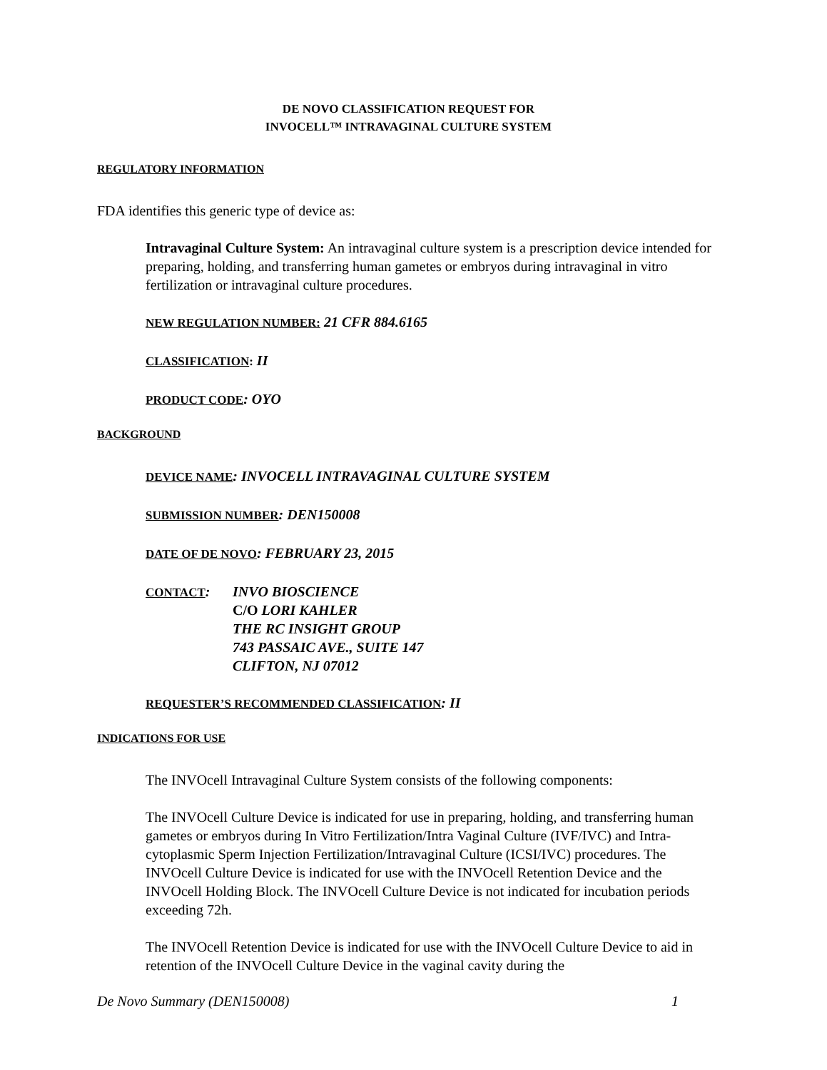DE NOVO CLASSIFICATION REQUEST FOR
INVOCELL™ INTRAVAGINAL CULTURE SYSTEM
REGULATORY INFORMATION
FDA identifies this generic type of device as:
Intravaginal Culture System: An intravaginal culture system is a prescription device intended for preparing, holding, and transferring human gametes or embryos during intravaginal in vitro fertilization or intravaginal culture procedures.
NEW REGULATION NUMBER: 21 CFR 884.6165
CLASSIFICATION: II
PRODUCT CODE: OYO
BACKGROUND
DEVICE NAME: INVOCELL INTRAVAGINAL CULTURE SYSTEM
SUBMISSION NUMBER: DEN150008
DATE OF DE NOVO: FEBRUARY 23, 2015
CONTACT: INVO BIOSCIENCE
C/O LORI KAHLER
THE RC INSIGHT GROUP
743 PASSAIC AVE., SUITE 147
CLIFTON, NJ 07012
REQUESTER’S RECOMMENDED CLASSIFICATION: II
INDICATIONS FOR USE
The INVOcell Intravaginal Culture System consists of the following components:
The INVOcell Culture Device is indicated for use in preparing, holding, and transferring human gametes or embryos during In Vitro Fertilization/Intra Vaginal Culture (IVF/IVC) and Intra-cytoplasmic Sperm Injection Fertilization/Intravaginal Culture (ICSI/IVC) procedures. The INVOcell Culture Device is indicated for use with the INVOcell Retention Device and the INVOcell Holding Block. The INVOcell Culture Device is not indicated for incubation periods exceeding 72h.
The INVOcell Retention Device is indicated for use with the INVOcell Culture Device to aid in retention of the INVOcell Culture Device in the vaginal cavity during the
De Novo Summary (DEN150008) 1